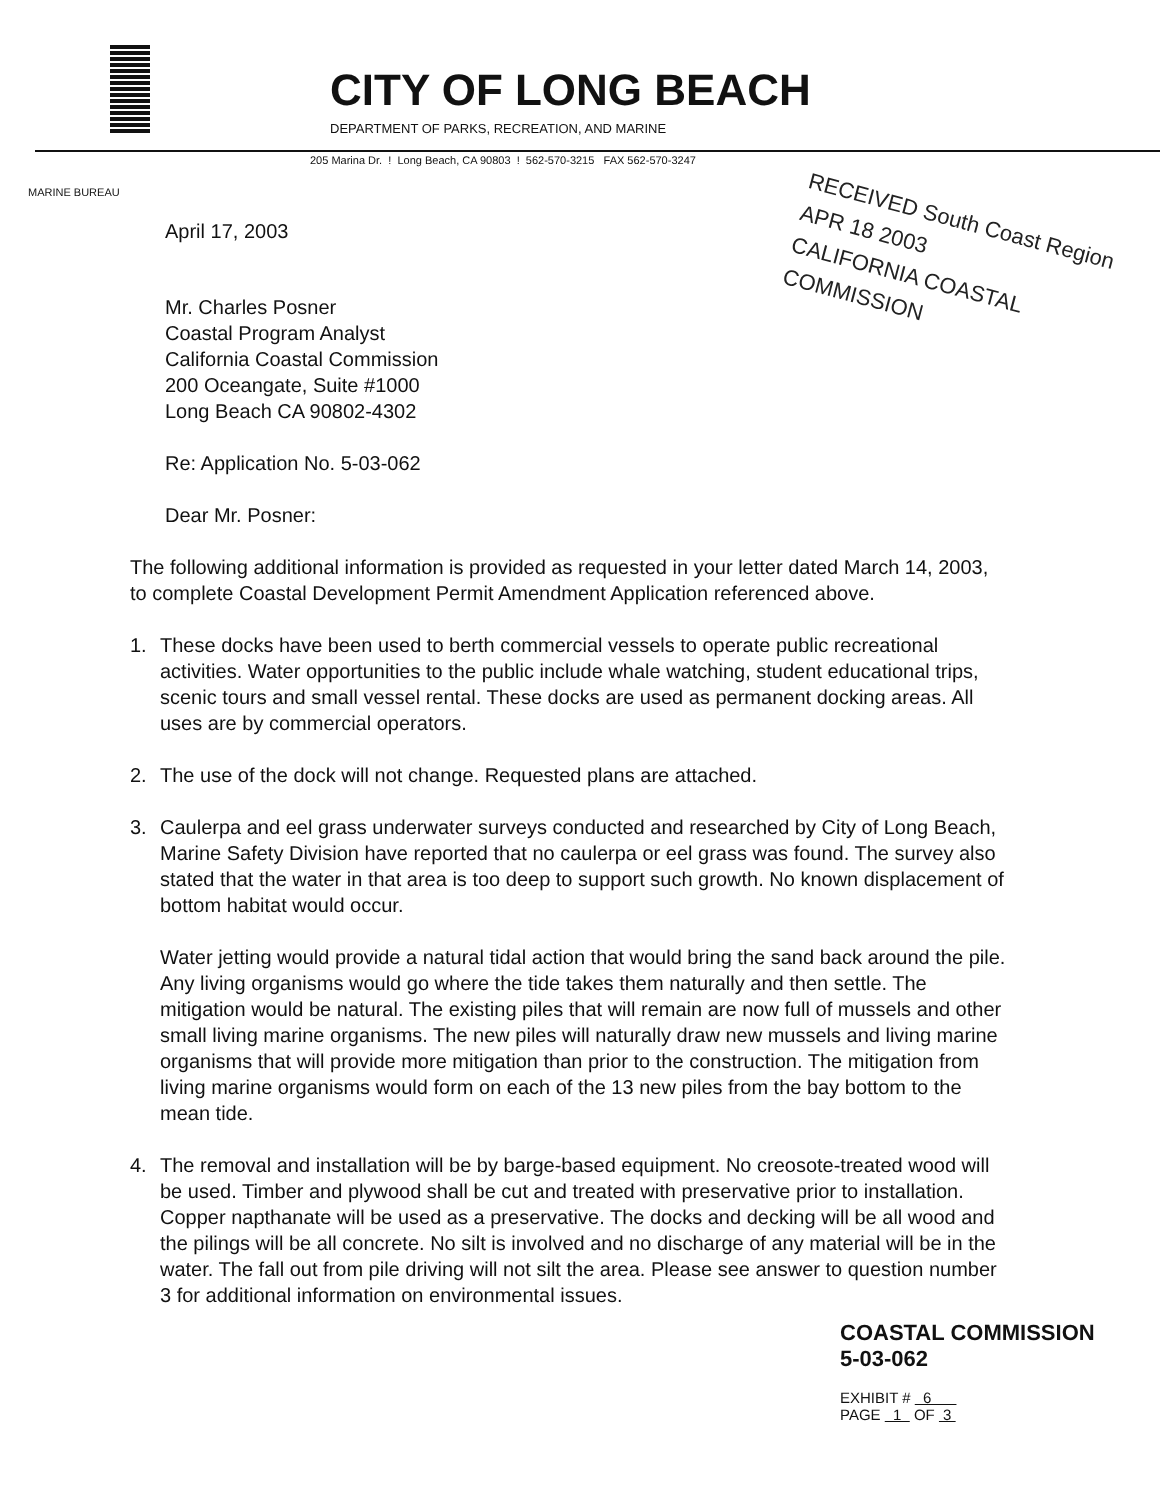CITY OF LONG BEACH
DEPARTMENT OF PARKS, RECREATION, AND MARINE
205 Marina Dr. ! Long Beach, CA 90803 ! 562-570-3215 FAX 562-570-3247
MARINE BUREAU
RECEIVED South Coast Region
APR 18 2003
CALIFORNIA COASTAL COMMISSION
April 17, 2003
Mr. Charles Posner
Coastal Program Analyst
California Coastal Commission
200 Oceangate, Suite #1000
Long Beach CA 90802-4302
Re: Application No. 5-03-062
Dear Mr. Posner:
The following additional information is provided as requested in your letter dated March 14, 2003, to complete Coastal Development Permit Amendment Application referenced above.
1. These docks have been used to berth commercial vessels to operate public recreational activities. Water opportunities to the public include whale watching, student educational trips, scenic tours and small vessel rental. These docks are used as permanent docking areas. All uses are by commercial operators.
2. The use of the dock will not change. Requested plans are attached.
3. Caulerpa and eel grass underwater surveys conducted and researched by City of Long Beach, Marine Safety Division have reported that no caulerpa or eel grass was found. The survey also stated that the water in that area is too deep to support such growth. No known displacement of bottom habitat would occur.
Water jetting would provide a natural tidal action that would bring the sand back around the pile. Any living organisms would go where the tide takes them naturally and then settle. The mitigation would be natural. The existing piles that will remain are now full of mussels and other small living marine organisms. The new piles will naturally draw new mussels and living marine organisms that will provide more mitigation than prior to the construction. The mitigation from living marine organisms would form on each of the 13 new piles from the bay bottom to the mean tide.
4. The removal and installation will be by barge-based equipment. No creosote-treated wood will be used. Timber and plywood shall be cut and treated with preservative prior to installation. Copper napthanate will be used as a preservative. The docks and decking will be all wood and the pilings will be all concrete. No silt is involved and no discharge of any material will be in the water. The fall out from pile driving will not silt the area. Please see answer to question number 3 for additional information on environmental issues.
COASTAL COMMISSION
5-03-062
EXHIBIT # 6
PAGE 1 OF 3